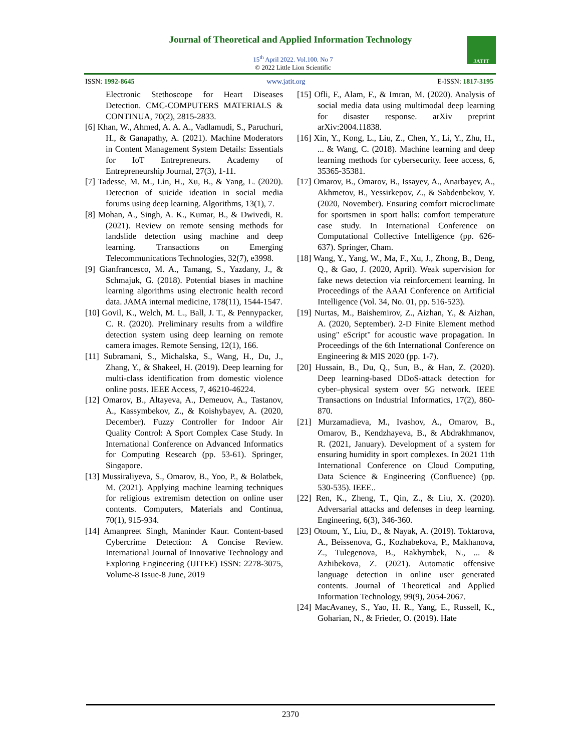Journal of Theoretical and Applied Information Technology
15<sup>th</sup> April 2022. Vol.100. No 7
© 2022 Little Lion Scientific
JATIT
ISSN: 1992-8645 www.jatit.org E-ISSN: 1817-3195
Electronic Stethoscope for Heart Diseases Detection. CMC-COMPUTERS MATERIALS & CONTINUA, 70(2), 2815-2833.
[6] Khan, W., Ahmed, A. A. A., Vadlamudi, S., Paruchuri, H., & Ganapathy, A. (2021). Machine Moderators in Content Management System Details: Essentials for IoT Entrepreneurs. Academy of Entrepreneurship Journal, 27(3), 1-11.
[7] Tadesse, M. M., Lin, H., Xu, B., & Yang, L. (2020). Detection of suicide ideation in social media forums using deep learning. Algorithms, 13(1), 7.
[8] Mohan, A., Singh, A. K., Kumar, B., & Dwivedi, R. (2021). Review on remote sensing methods for landslide detection using machine and deep learning. Transactions on Emerging Telecommunications Technologies, 32(7), e3998.
[9] Gianfrancesco, M. A., Tamang, S., Yazdany, J., & Schmajuk, G. (2018). Potential biases in machine learning algorithms using electronic health record data. JAMA internal medicine, 178(11), 1544-1547.
[10] Govil, K., Welch, M. L., Ball, J. T., & Pennypacker, C. R. (2020). Preliminary results from a wildfire detection system using deep learning on remote camera images. Remote Sensing, 12(1), 166.
[11] Subramani, S., Michalska, S., Wang, H., Du, J., Zhang, Y., & Shakeel, H. (2019). Deep learning for multi-class identification from domestic violence online posts. IEEE Access, 7, 46210-46224.
[12] Omarov, B., Altayeva, A., Demeuov, A., Tastanov, A., Kassymbekov, Z., & Koishybayev, A. (2020, December). Fuzzy Controller for Indoor Air Quality Control: A Sport Complex Case Study. In International Conference on Advanced Informatics for Computing Research (pp. 53-61). Springer, Singapore.
[13] Mussiraliyeva, S., Omarov, B., Yoo, P., & Bolatbek, M. (2021). Applying machine learning techniques for religious extremism detection on online user contents. Computers, Materials and Continua, 70(1), 915-934.
[14] Amanpreet Singh, Maninder Kaur. Content-based Cybercrime Detection: A Concise Review. International Journal of Innovative Technology and Exploring Engineering (IJITEE) ISSN: 2278-3075, Volume-8 Issue-8 June, 2019
[15] Ofli, F., Alam, F., & Imran, M. (2020). Analysis of social media data using multimodal deep learning for disaster response. arXiv preprint arXiv:2004.11838.
[16] Xin, Y., Kong, L., Liu, Z., Chen, Y., Li, Y., Zhu, H., ... & Wang, C. (2018). Machine learning and deep learning methods for cybersecurity. Ieee access, 6, 35365-35381.
[17] Omarov, B., Omarov, B., Issayev, A., Anarbayev, A., Akhmetov, B., Yessirkepov, Z., & Sabdenbekov, Y. (2020, November). Ensuring comfort microclimate for sportsmen in sport halls: comfort temperature case study. In International Conference on Computational Collective Intelligence (pp. 626-637). Springer, Cham.
[18] Wang, Y., Yang, W., Ma, F., Xu, J., Zhong, B., Deng, Q., & Gao, J. (2020, April). Weak supervision for fake news detection via reinforcement learning. In Proceedings of the AAAI Conference on Artificial Intelligence (Vol. 34, No. 01, pp. 516-523).
[19] Nurtas, M., Baishemirov, Z., Aizhan, Y., & Aizhan, A. (2020, September). 2-D Finite Element method using" eScript" for acoustic wave propagation. In Proceedings of the 6th International Conference on Engineering & MIS 2020 (pp. 1-7).
[20] Hussain, B., Du, Q., Sun, B., & Han, Z. (2020). Deep learning-based DDoS-attack detection for cyber–physical system over 5G network. IEEE Transactions on Industrial Informatics, 17(2), 860-870.
[21] Murzamadieva, M., Ivashov, A., Omarov, B., Omarov, B., Kendzhayeva, B., & Abdrakhmanov, R. (2021, January). Development of a system for ensuring humidity in sport complexes. In 2021 11th International Conference on Cloud Computing, Data Science & Engineering (Confluence) (pp. 530-535). IEEE..
[22] Ren, K., Zheng, T., Qin, Z., & Liu, X. (2020). Adversarial attacks and defenses in deep learning. Engineering, 6(3), 346-360.
[23] Otoum, Y., Liu, D., & Nayak, A. (2019). Toktarova, A., Beissenova, G., Kozhabekova, P., Makhanova, Z., Tulegenova, B., Rakhymbek, N., ... & Azhibekova, Z. (2021). Automatic offensive language detection in online user generated contents. Journal of Theoretical and Applied Information Technology, 99(9), 2054-2067.
[24] MacAvaney, S., Yao, H. R., Yang, E., Russell, K., Goharian, N., & Frieder, O. (2019). Hate
2370